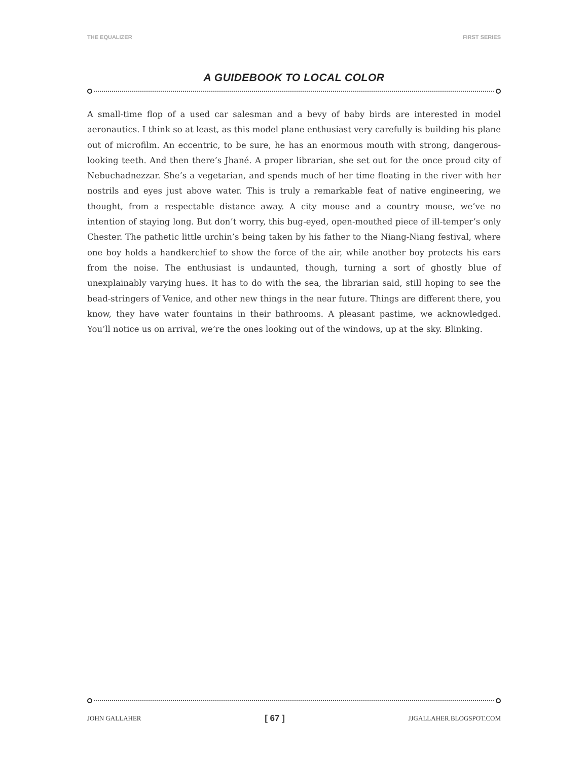THE EQUALIZER FIRST SERIES
A GUIDEBOOK TO LOCAL COLOR
A small-time flop of a used car salesman and a bevy of baby birds are interested in model aeronautics. I think so at least, as this model plane enthusiast very carefully is building his plane out of microfilm. An eccentric, to be sure, he has an enormous mouth with strong, dangerous-looking teeth. And then there’s Jhané. A proper librarian, she set out for the once proud city of Nebuchadnezzar. She’s a vegetarian, and spends much of her time floating in the river with her nostrils and eyes just above water. This is truly a remarkable feat of native engineering, we thought, from a respectable distance away. A city mouse and a country mouse, we’ve no intention of staying long. But don’t worry, this bug-eyed, open-mouthed piece of ill-temper’s only Chester. The pathetic little urchin’s being taken by his father to the Niang-Niang festival, where one boy holds a handkerchief to show the force of the air, while another boy protects his ears from the noise. The enthusiast is undaunted, though, turning a sort of ghostly blue of unexplainably varying hues. It has to do with the sea, the librarian said, still hoping to see the bead-stringers of Venice, and other new things in the near future. Things are different there, you know, they have water fountains in their bathrooms. A pleasant pastime, we acknowledged. You’ll notice us on arrival, we’re the ones looking out of the windows, up at the sky. Blinking.
JOHN GALLAHER [ 67 ] JJGALLAHER.BLOGSPOT.COM